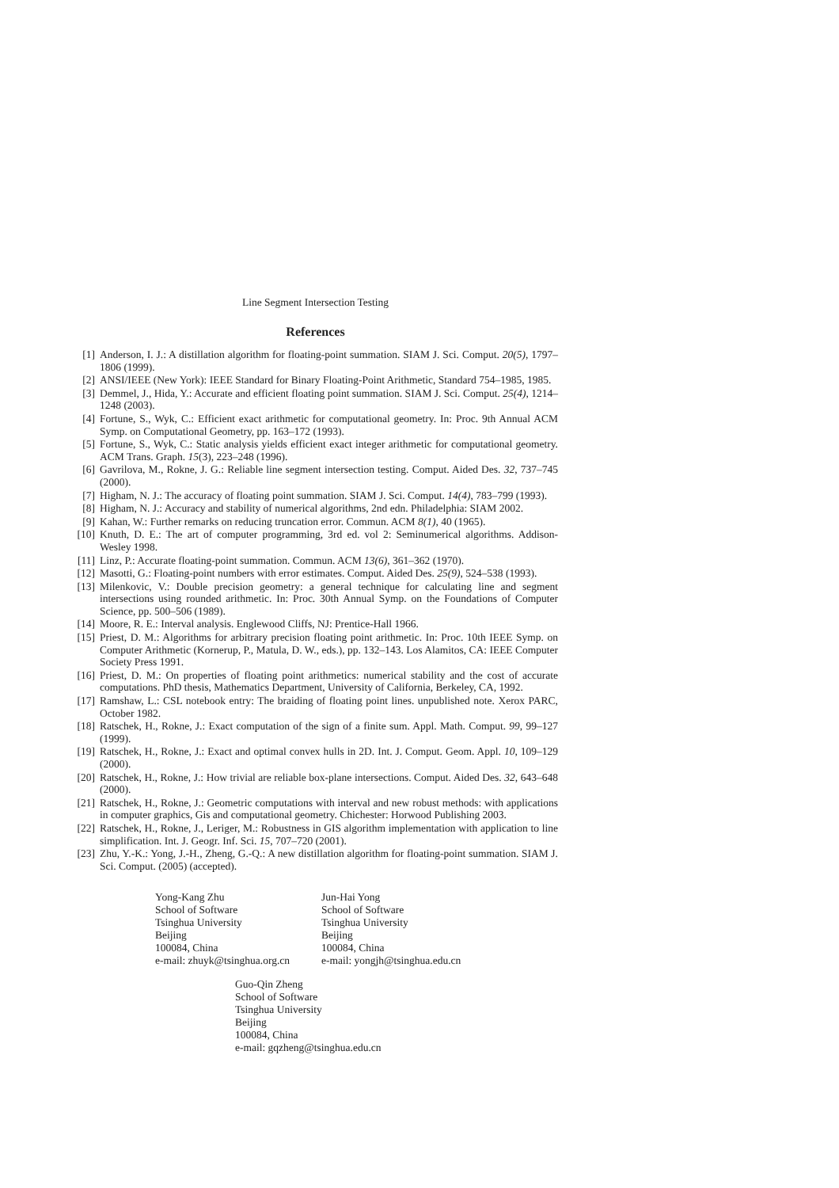Line Segment Intersection Testing
References
[1] Anderson, I. J.: A distillation algorithm for floating-point summation. SIAM J. Sci. Comput. 20(5), 1797–1806 (1999).
[2] ANSI/IEEE (New York): IEEE Standard for Binary Floating-Point Arithmetic, Standard 754–1985, 1985.
[3] Demmel, J., Hida, Y.: Accurate and efficient floating point summation. SIAM J. Sci. Comput. 25(4), 1214–1248 (2003).
[4] Fortune, S., Wyk, C.: Efficient exact arithmetic for computational geometry. In: Proc. 9th Annual ACM Symp. on Computational Geometry, pp. 163–172 (1993).
[5] Fortune, S., Wyk, C.: Static analysis yields efficient exact integer arithmetic for computational geometry. ACM Trans. Graph. 15(3), 223–248 (1996).
[6] Gavrilova, M., Rokne, J. G.: Reliable line segment intersection testing. Comput. Aided Des. 32, 737–745 (2000).
[7] Higham, N. J.: The accuracy of floating point summation. SIAM J. Sci. Comput. 14(4), 783–799 (1993).
[8] Higham, N. J.: Accuracy and stability of numerical algorithms, 2nd edn. Philadelphia: SIAM 2002.
[9] Kahan, W.: Further remarks on reducing truncation error. Commun. ACM 8(1), 40 (1965).
[10] Knuth, D. E.: The art of computer programming, 3rd ed. vol 2: Seminumerical algorithms. Addison-Wesley 1998.
[11] Linz, P.: Accurate floating-point summation. Commun. ACM 13(6), 361–362 (1970).
[12] Masotti, G.: Floating-point numbers with error estimates. Comput. Aided Des. 25(9), 524–538 (1993).
[13] Milenkovic, V.: Double precision geometry: a general technique for calculating line and segment intersections using rounded arithmetic. In: Proc. 30th Annual Symp. on the Foundations of Computer Science, pp. 500–506 (1989).
[14] Moore, R. E.: Interval analysis. Englewood Cliffs, NJ: Prentice-Hall 1966.
[15] Priest, D. M.: Algorithms for arbitrary precision floating point arithmetic. In: Proc. 10th IEEE Symp. on Computer Arithmetic (Kornerup, P., Matula, D. W., eds.), pp. 132–143. Los Alamitos, CA: IEEE Computer Society Press 1991.
[16] Priest, D. M.: On properties of floating point arithmetics: numerical stability and the cost of accurate computations. PhD thesis, Mathematics Department, University of California, Berkeley, CA, 1992.
[17] Ramshaw, L.: CSL notebook entry: The braiding of floating point lines. unpublished note. Xerox PARC, October 1982.
[18] Ratschek, H., Rokne, J.: Exact computation of the sign of a finite sum. Appl. Math. Comput. 99, 99–127 (1999).
[19] Ratschek, H., Rokne, J.: Exact and optimal convex hulls in 2D. Int. J. Comput. Geom. Appl. 10, 109–129 (2000).
[20] Ratschek, H., Rokne, J.: How trivial are reliable box-plane intersections. Comput. Aided Des. 32, 643–648 (2000).
[21] Ratschek, H., Rokne, J.: Geometric computations with interval and new robust methods: with applications in computer graphics, Gis and computational geometry. Chichester: Horwood Publishing 2003.
[22] Ratschek, H., Rokne, J., Leriger, M.: Robustness in GIS algorithm implementation with application to line simplification. Int. J. Geogr. Inf. Sci. 15, 707–720 (2001).
[23] Zhu, Y.-K.: Yong, J.-H., Zheng, G.-Q.: A new distillation algorithm for floating-point summation. SIAM J. Sci. Comput. (2005) (accepted).
Yong-Kang Zhu
School of Software
Tsinghua University
Beijing
100084, China
e-mail: zhuyk@tsinghua.org.cn
Jun-Hai Yong
School of Software
Tsinghua University
Beijing
100084, China
e-mail: yongjh@tsinghua.edu.cn
Guo-Qin Zheng
School of Software
Tsinghua University
Beijing
100084, China
e-mail: gqzheng@tsinghua.edu.cn